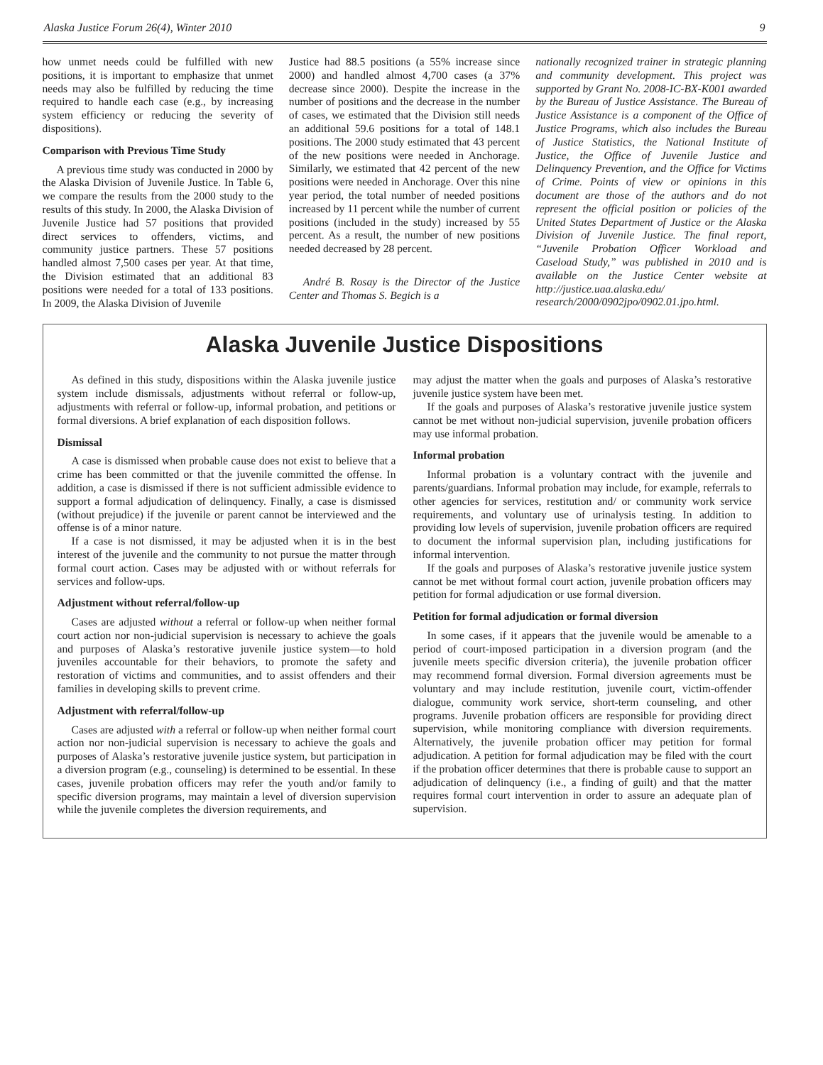Alaska Justice Forum 26(4), Winter 2010 9
how unmet needs could be fulfilled with new positions, it is important to emphasize that unmet needs may also be fulfilled by reducing the time required to handle each case (e.g., by increasing system efficiency or reducing the severity of dispositions).
Comparison with Previous Time Study
A previous time study was conducted in 2000 by the Alaska Division of Juvenile Justice. In Table 6, we compare the results from the 2000 study to the results of this study. In 2000, the Alaska Division of Juvenile Justice had 57 positions that provided direct services to offenders, victims, and community justice partners. These 57 positions handled almost 7,500 cases per year. At that time, the Division estimated that an additional 83 positions were needed for a total of 133 positions. In 2009, the Alaska Division of Juvenile
Justice had 88.5 positions (a 55% increase since 2000) and handled almost 4,700 cases (a 37% decrease since 2000). Despite the increase in the number of positions and the decrease in the number of cases, we estimated that the Division still needs an additional 59.6 positions for a total of 148.1 positions. The 2000 study estimated that 43 percent of the new positions were needed in Anchorage. Similarly, we estimated that 42 percent of the new positions were needed in Anchorage. Over this nine year period, the total number of needed positions increased by 11 percent while the number of current positions (included in the study) increased by 55 percent. As a result, the number of new positions needed decreased by 28 percent.
André B. Rosay is the Director of the Justice Center and Thomas S. Begich is a
nationally recognized trainer in strategic planning and community development. This project was supported by Grant No. 2008-IC-BX-K001 awarded by the Bureau of Justice Assistance. The Bureau of Justice Assistance is a component of the Office of Justice Programs, which also includes the Bureau of Justice Statistics, the National Institute of Justice, the Office of Juvenile Justice and Delinquency Prevention, and the Office for Victims of Crime. Points of view or opinions in this document are those of the authors and do not represent the official position or policies of the United States Department of Justice or the Alaska Division of Juvenile Justice. The final report, “Juvenile Probation Officer Workload and Caseload Study,” was published in 2010 and is available on the Justice Center website at http://justice.uaa.alaska.edu/ research/2000/0902jpo/0902.01.jpo.html.
Alaska Juvenile Justice Dispositions
As defined in this study, dispositions within the Alaska juvenile justice system include dismissals, adjustments without referral or follow-up, adjustments with referral or follow-up, informal probation, and petitions or formal diversions. A brief explanation of each disposition follows.
Dismissal
A case is dismissed when probable cause does not exist to believe that a crime has been committed or that the juvenile committed the offense. In addition, a case is dismissed if there is not sufficient admissible evidence to support a formal adjudication of delinquency. Finally, a case is dismissed (without prejudice) if the juvenile or parent cannot be interviewed and the offense is of a minor nature.
If a case is not dismissed, it may be adjusted when it is in the best interest of the juvenile and the community to not pursue the matter through formal court action. Cases may be adjusted with or without referrals for services and follow-ups.
Adjustment without referral/follow-up
Cases are adjusted without a referral or follow-up when neither formal court action nor non-judicial supervision is necessary to achieve the goals and purposes of Alaska’s restorative juvenile justice system—to hold juveniles accountable for their behaviors, to promote the safety and restoration of victims and communities, and to assist offenders and their families in developing skills to prevent crime.
Adjustment with referral/follow-up
Cases are adjusted with a referral or follow-up when neither formal court action nor non-judicial supervision is necessary to achieve the goals and purposes of Alaska’s restorative juvenile justice system, but participation in a diversion program (e.g., counseling) is determined to be essential. In these cases, juvenile probation officers may refer the youth and/or family to specific diversion programs, may maintain a level of diversion supervision while the juvenile completes the diversion requirements, and
may adjust the matter when the goals and purposes of Alaska’s restorative juvenile justice system have been met.
If the goals and purposes of Alaska’s restorative juvenile justice system cannot be met without non-judicial supervision, juvenile probation officers may use informal probation.
Informal probation
Informal probation is a voluntary contract with the juvenile and parents/guardians. Informal probation may include, for example, referrals to other agencies for services, restitution and/ or community work service requirements, and voluntary use of urinalysis testing. In addition to providing low levels of supervision, juvenile probation officers are required to document the informal supervision plan, including justifications for informal intervention.
If the goals and purposes of Alaska’s restorative juvenile justice system cannot be met without formal court action, juvenile probation officers may petition for formal adjudication or use formal diversion.
Petition for formal adjudication or formal diversion
In some cases, if it appears that the juvenile would be amenable to a period of court-imposed participation in a diversion program (and the juvenile meets specific diversion criteria), the juvenile probation officer may recommend formal diversion. Formal diversion agreements must be voluntary and may include restitution, juvenile court, victim-offender dialogue, community work service, short-term counseling, and other programs. Juvenile probation officers are responsible for providing direct supervision, while monitoring compliance with diversion requirements. Alternatively, the juvenile probation officer may petition for formal adjudication. A petition for formal adjudication may be filed with the court if the probation officer determines that there is probable cause to support an adjudication of delinquency (i.e., a finding of guilt) and that the matter requires formal court intervention in order to assure an adequate plan of supervision.